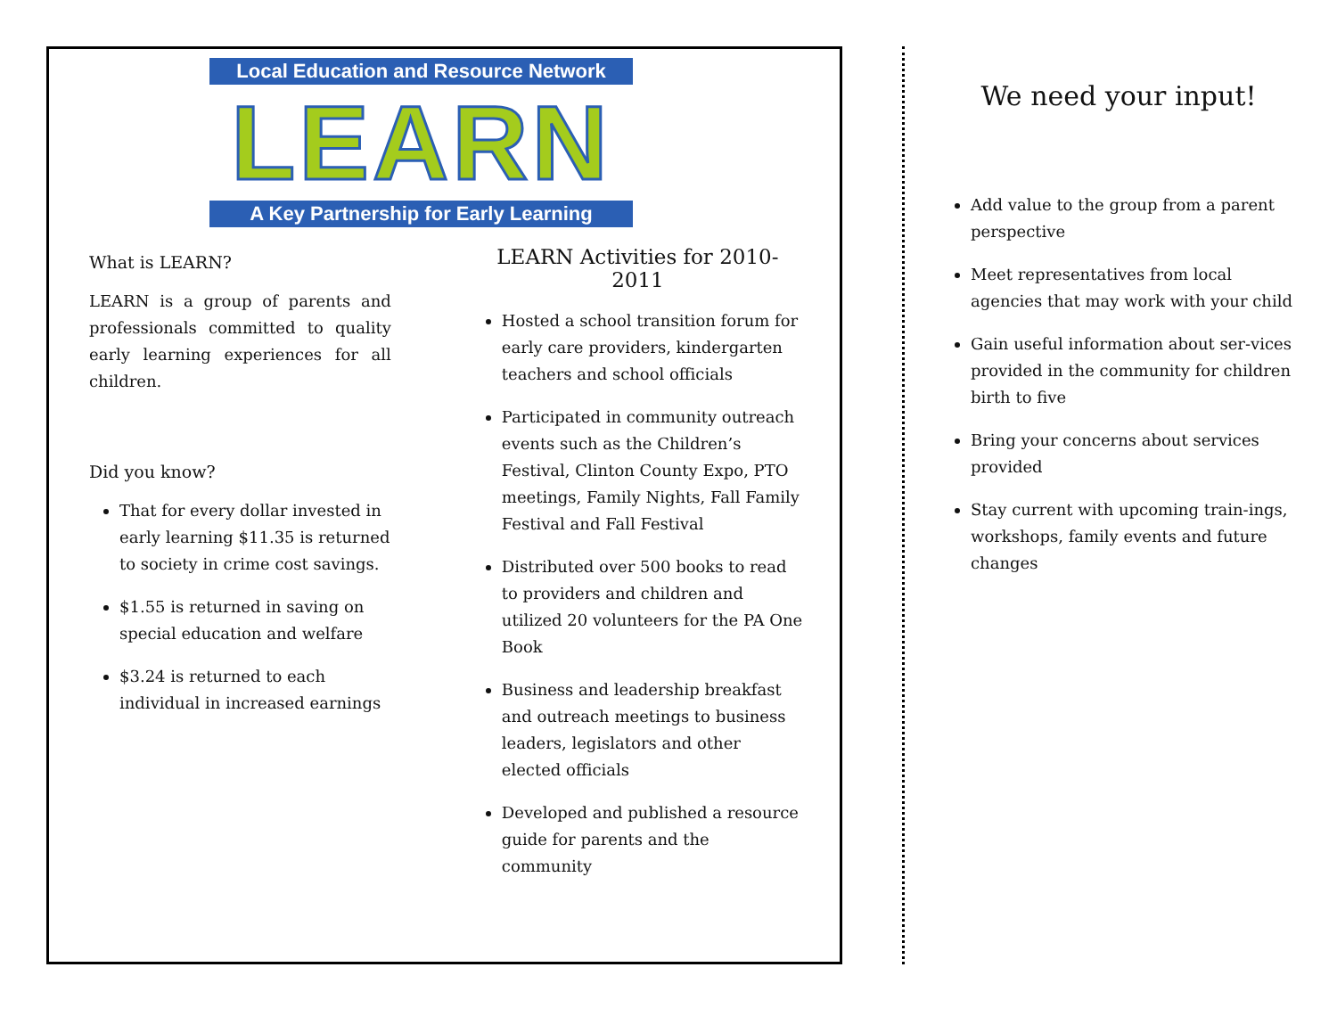Local Education and Resource Network
LEARN
A Key Partnership for Early Learning
What is LEARN?
LEARN is a group of parents and professionals committed to quality early learning experiences for all children.
Did you know?
That for every dollar invested in early learning $11.35 is returned to society in crime cost savings.
$1.55 is returned in saving on special education and welfare
$3.24 is returned to each individual in increased earnings
LEARN Activities for 2010-2011
Hosted a school transition forum for early care providers, kindergarten teachers and school officials
Participated in community outreach events such as the Children’s Festival, Clinton County Expo, PTO meetings, Family Nights, Fall Family Festival and Fall Festival
Distributed over 500 books to read to providers and children and utilized 20 volunteers for the PA One Book
Business and leadership breakfast and outreach meetings to business leaders, legislators and other elected officials
Developed and published a resource guide for parents and the community
We need your input!
Add value to the group from a parent perspective
Meet representatives from local agencies that may work with your child
Gain useful information about ser-vices provided in the community for children birth to five
Bring your concerns about services provided
Stay current with upcoming train-ings, workshops, family events and future changes